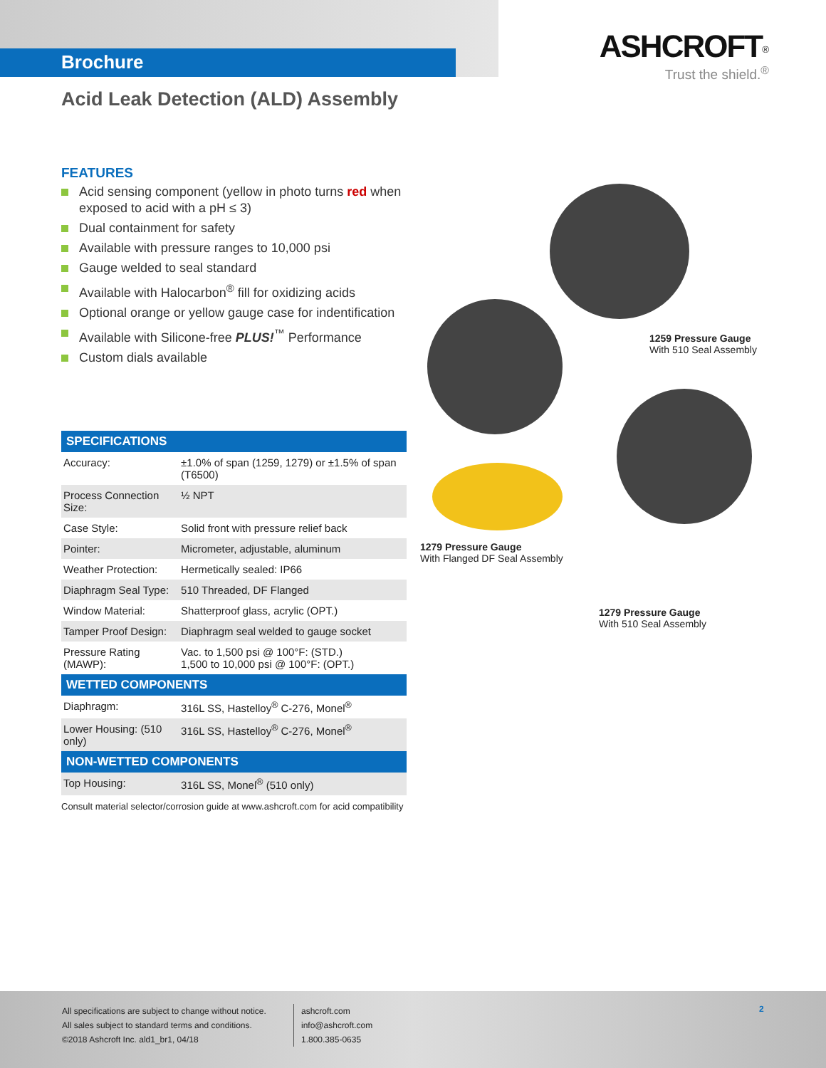Brochure
ASHCROFT<sup>®</sup>
Trust the shield.<sup>®</sup>
Acid Leak Detection (ALD) Assembly
FEATURES
Acid sensing component (yellow in photo turns red when exposed to acid with a pH ≤ 3)
Dual containment for safety
Available with pressure ranges to 10,000 psi
Gauge welded to seal standard
Available with Halocarbon<sup>®</sup> fill for oxidizing acids
Optional orange or yellow gauge case for indentification
Available with Silicone-free PLUS!<sup>™</sup> Performance
Custom dials available
1259 Pressure Gauge
With 510 Seal Assembly
1279 Pressure Gauge
With Flanged DF Seal Assembly
1279 Pressure Gauge
With 510 Seal Assembly
| SPECIFICATIONS | |
| --- | --- |
| Accuracy: | ±1.0% of span (1259, 1279) or ±1.5% of span (T6500) |
| Process Connection Size: | ½ NPT |
| Case Style: | Solid front with pressure relief back |
| Pointer: | Micrometer, adjustable, aluminum |
| Weather Protection: | Hermetically sealed: IP66 |
| Diaphragm Seal Type: | 510 Threaded, DF Flanged |
| Window Material: | Shatterproof glass, acrylic (OPT.) |
| Tamper Proof Design: | Diaphragm seal welded to gauge socket |
| Pressure Rating (MAWP): | Vac. to 1,500 psi @ 100°F: (STD.) 1,500 to 10,000 psi @ 100°F: (OPT.) |
| WETTED COMPONENTS | |
| Diaphragm: | 316L SS, Hastelloy<sup>®</sup> C-276, Monel<sup>®</sup> |
| Lower Housing: (510 only) | 316L SS, Hastelloy<sup>®</sup> C-276, Monel<sup>®</sup> |
| NON-WETTED COMPONENTS | |
| Top Housing: | 316L SS, Monel<sup>®</sup> (510 only) |
Consult material selector/corrosion guide at www.ashcroft.com for acid compatibility
All specifications are subject to change without notice.
All sales subject to standard terms and conditions.
©2018 Ashcroft Inc. ald1_br1, 04/18
ashcroft.com
info@ashcroft.com
1.800.385-0635
2